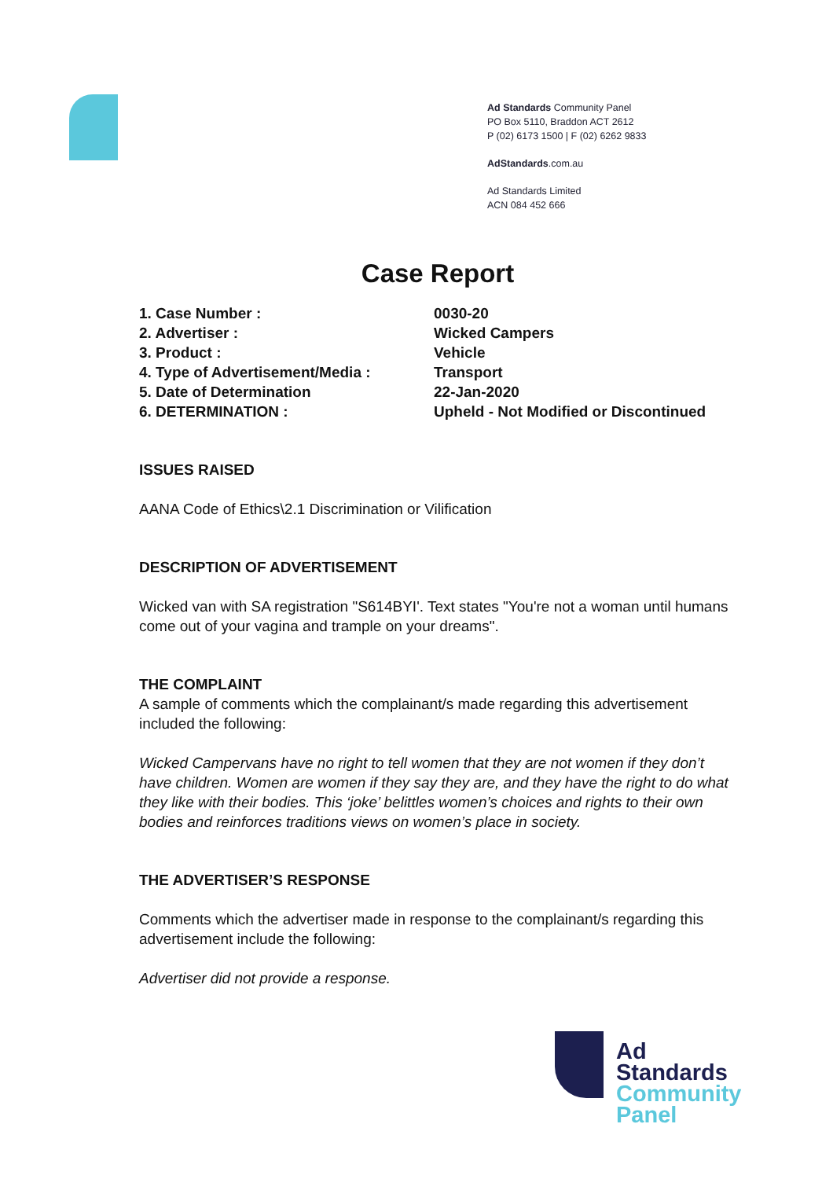Ad Standards Community Panel
PO Box 5110, Braddon ACT 2612
P (02) 6173 1500 | F (02) 6262 9833
AdStandards.com.au
Ad Standards Limited
ACN 084 452 666
Case Report
| 1. Case Number : | 0030-20 |
| 2. Advertiser : | Wicked Campers |
| 3. Product : | Vehicle |
| 4. Type of Advertisement/Media : | Transport |
| 5. Date of Determination | 22-Jan-2020 |
| 6. DETERMINATION : | Upheld - Not Modified or Discontinued |
ISSUES RAISED
AANA Code of Ethics\2.1 Discrimination or Vilification
DESCRIPTION OF ADVERTISEMENT
Wicked van with SA registration "S614BYI'. Text states "You're not a woman until humans come out of your vagina and trample on your dreams".
THE COMPLAINT
A sample of comments which the complainant/s made regarding this advertisement included the following:
Wicked Campervans have no right to tell women that they are not women if they don’t have children. Women are women if they say they are, and they have the right to do what they like with their bodies. This ‘joke’ belittles women’s choices and rights to their own bodies and reinforces traditions views on women’s place in society.
THE ADVERTISER’S RESPONSE
Comments which the advertiser made in response to the complainant/s regarding this advertisement include the following:
Advertiser did not provide a response.
Ad
Standards
Community
Panel